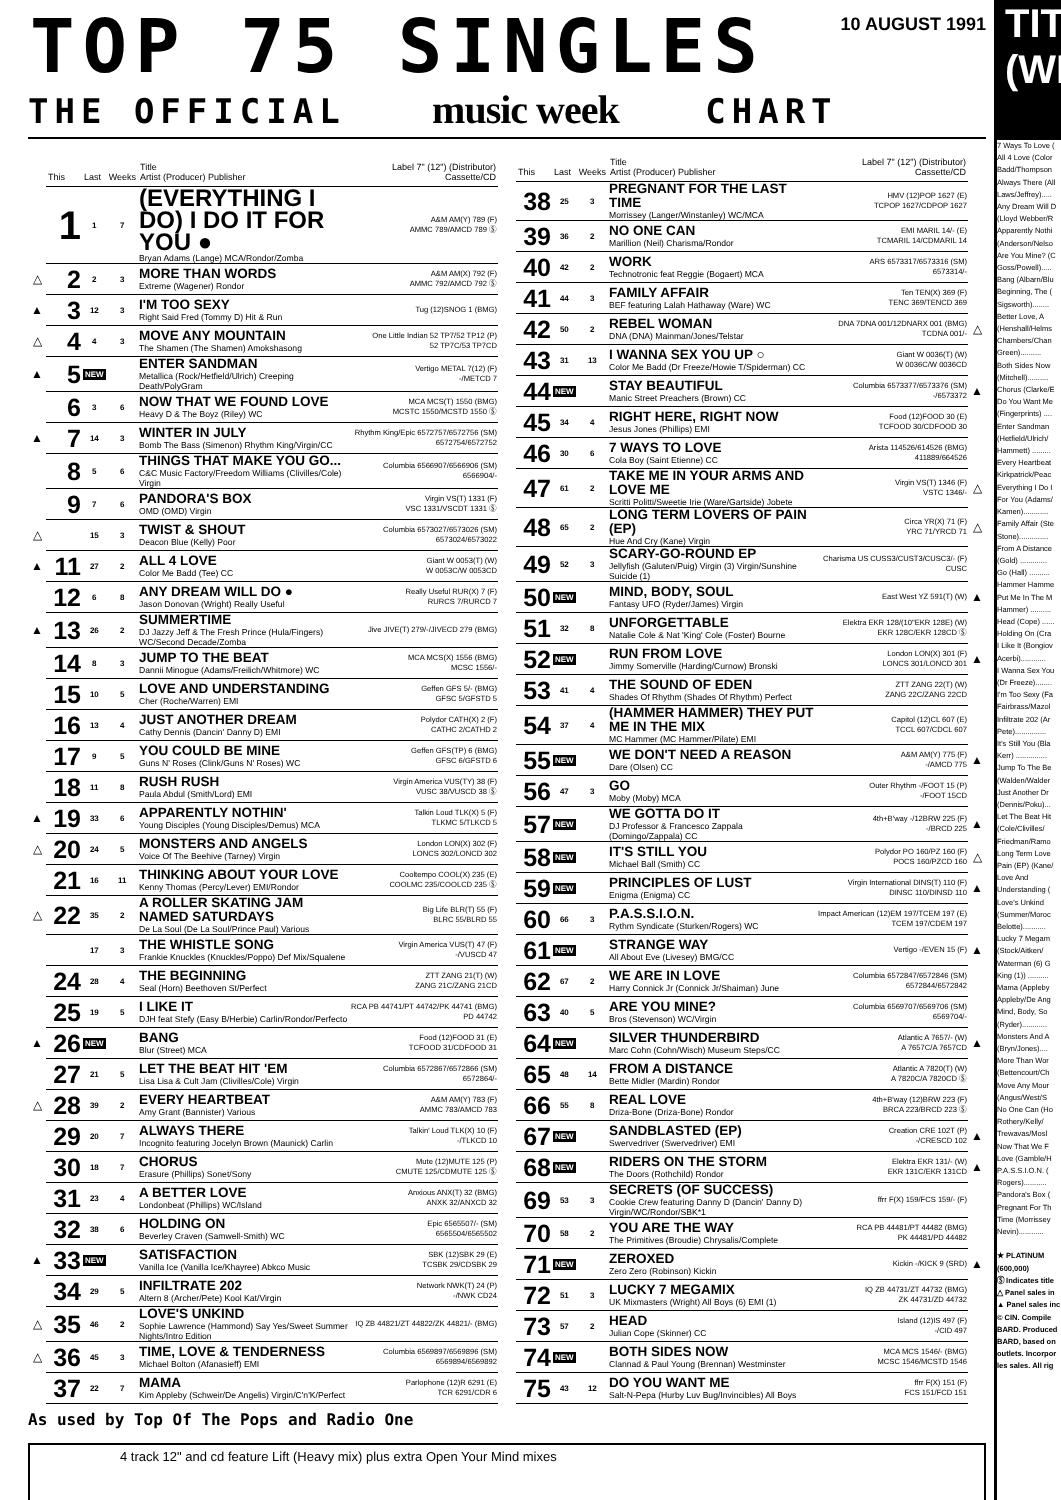TOP 75 SINGLES 10 AUGUST 1991
THE OFFICIAL music week CHART
| | This | Last | Weeks | Title Artist (Producer) Publisher | Label 7" (12") (Distributor) Cassette/CD |
| --- | --- | --- | --- | --- | --- |
| | 1 | 1 | 7 | (EVERYTHING I DO) I DO IT FOR YOU ● Bryan Adams (Lange) MCA/Rondor/Zomba | A&M AM(Y) 789 (F) AMMC 789/AMCD 789 Ⓢ |
| △ | 2 | 2 | 3 | MORE THAN WORDS Extreme (Wagener) Rondor | A&M AM(X) 792 (F) AMMC 792/AMCD 792 Ⓢ |
| ▲ | 3 | 12 | 3 | I'M TOO SEXY Right Said Fred (Tommy D) Hit & Run | Tug (12)SNOG 1 (BMG) |
| △ | 4 | 4 | 3 | MOVE ANY MOUNTAIN The Shamen (The Shamen) Amokshasong | One Little Indian 52 TP7/52 TP12 (P) 52 TP7C/53 TP7CD |
| ▲ | 5 | NEW | | ENTER SANDMAN Metallica (Rock/Hetfield/Ulrich) Creeping Death/PolyGram | Vertigo METAL 7(12) (F) -/METCD 7 |
| | 6 | 3 | 6 | NOW THAT WE FOUND LOVE Heavy D & The Boyz (Riley) WC | MCA MCS(T) 1550 (BMG) MCSTC 1550/MCSTD 1550 Ⓢ |
| ▲ | 7 | 14 | 3 | WINTER IN JULY Bomb The Bass (Simenon) Rhythm King/Virgin/CC | Rhythm King/Epic 6572757/6572756 (SM) 6572754/6572752 |
| | 8 | 5 | 6 | THINGS THAT MAKE YOU GO... C&C Music Factory/Freedom Williams (Clivilles/Cole) Virgin | Columbia 6566907/6566906 (SM) 6566904/- |
| | 9 | 7 | 6 | PANDORA'S BOX OMD (OMD) Virgin | Virgin VS(T) 1331 (F) VSC 1331/VSCDT 1331 Ⓢ |
| △ | | 15 | 3 | TWIST & SHOUT Deacon Blue (Kelly) Poor | Columbia 6573027/6573026 (SM) 6573024/6573022 |
| ▲ | 11 | 27 | 2 | ALL 4 LOVE Color Me Badd (Tee) CC | Giant W 0053(T) (W) W 0053C/W 0053CD |
| | 12 | 6 | 8 | ANY DREAM WILL DO ● Jason Donovan (Wright) Really Useful | Really Useful RUR(X) 7 (F) RURCS 7/RURCD 7 |
| ▲ | 13 | 26 | 2 | SUMMERTIME DJ Jazzy Jeff & The Fresh Prince (Hula/Fingers) WC/Second Decade/Zomba | Jive JIVE(T) 279/-/JIVECD 279 (BMG) |
| | 14 | 8 | 3 | JUMP TO THE BEAT Dannii Minogue (Adams/Freilich/Whitmore) WC | MCA MCS(X) 1556 (BMG) MCSC 1556/- |
| | 15 | 10 | 5 | LOVE AND UNDERSTANDING Cher (Roche/Warren) EMI | Geffen GFS 5/- (BMG) GFSC 5/GFSTD 5 |
| | 16 | 13 | 4 | JUST ANOTHER DREAM Cathy Dennis (Dancin' Danny D) EMI | Polydor CATH(X) 2 (F) CATHC 2/CATHD 2 |
| | 17 | 9 | 5 | YOU COULD BE MINE Guns N' Roses (Clink/Guns N' Roses) WC | Geffen GFS(TP) 6 (BMG) GFSC 6/GFSTD 6 |
| | 18 | 11 | 8 | RUSH RUSH Paula Abdul (Smith/Lord) EMI | Virgin America VUS(TY) 38 (F) VUSC 38/VUSCD 38 Ⓢ |
| ▲ | 19 | 33 | 6 | APPARENTLY NOTHIN' Young Disciples (Young Disciples/Demus) MCA | Talkin Loud TLK(X) 5 (F) TLKMC 5/TLKCD 5 |
| △ | 20 | 24 | 5 | MONSTERS AND ANGELS Voice Of The Beehive (Tarney) Virgin | London LON(X) 302 (F) LONCS 302/LONCD 302 |
| | 21 | 16 | 11 | THINKING ABOUT YOUR LOVE Kenny Thomas (Percy/Lever) EMI/Rondor | Cooltempo COOL(X) 235 (E) COOLMC 235/COOLCD 235 Ⓢ |
| △ | 22 | 35 | 2 | A ROLLER SKATING JAM NAMED SATURDAYS De La Soul (De La Soul/Prince Paul) Various | Big Life BLR(T) 55 (F) BLRC 55/BLRD 55 |
| | | 17 | 3 | THE WHISTLE SONG Frankie Knuckles (Knuckles/Poppo) Def Mix/Squalene | Virgin America VUS(T) 47 (F) -/VUSCD 47 |
| | 24 | 28 | 4 | THE BEGINNING Seal (Horn) Beethoven St/Perfect | ZTT ZANG 21(T) (W) ZANG 21C/ZANG 21CD |
| | 25 | 19 | 5 | I LIKE IT DJH feat Stefy (Easy B/Herbie) Carlin/Rondor/Perfecto | RCA PB 44741/PT 44742/PK 44741 (BMG) PD 44742 |
| ▲ | 26 | NEW | | BANG Blur (Street) MCA | Food (12)FOOD 31 (E) TCFOOD 31/CDFOOD 31 |
| | 27 | 21 | 5 | LET THE BEAT HIT 'EM Lisa Lisa & Cult Jam (Clivilles/Cole) Virgin | Columbia 6572867/6572866 (SM) 6572864/- |
| △ | 28 | 39 | 2 | EVERY HEARTBEAT Amy Grant (Bannister) Various | A&M AM(Y) 783 (F) AMMC 783/AMCD 783 |
| | 29 | 20 | 7 | ALWAYS THERE Incognito featuring Jocelyn Brown (Maunick) Carlin | Talkin' Loud TLK(X) 10 (F) -/TLKCD 10 |
| | 30 | 18 | 7 | CHORUS Erasure (Phillips) Sonet/Sony | Mute (12)MUTE 125 (P) CMUTE 125/CDMUTE 125 Ⓢ |
| | 31 | 23 | 4 | A BETTER LOVE Londonbeat (Phillips) WC/Island | Anxious ANX(T) 32 (BMG) ANXK 32/ANXCD 32 |
| | 32 | 38 | 6 | HOLDING ON Beverley Craven (Samwell-Smith) WC | Epic 6565507/- (SM) 6565504/6565502 |
| ▲ | 33 | NEW | | SATISFACTION Vanilla Ice (Vanilla Ice/Khayree) Abkco Music | SBK (12)SBK 29 (E) TCSBK 29/CDSBK 29 |
| | 34 | 29 | 5 | INFILTRATE 202 Altern 8 (Archer/Pete) Kool Kat/Virgin | Network NWK(T) 24 (P) -/NWK CD24 |
| △ | 35 | 46 | 2 | LOVE'S UNKIND Sophie Lawrence (Hammond) Say Yes/Sweet Summer Nights/Intro Edition | IQ ZB 44821/ZT 44822/ZK 44821/- (BMG) |
| △ | 36 | 45 | 3 | TIME, LOVE & TENDERNESS Michael Bolton (Afanasieff) EMI | Columbia 6569897/6569896 (SM) 6569894/6569892 |
| | 37 | 22 | 7 | MAMA Kim Appleby (Schweir/De Angelis) Virgin/C'n'K/Perfect | Parlophone (12)R 6291 (E) TCR 6291/CDR 6 |
| This | Last | Weeks | Title Artist (Producer) Publisher | Label 7" (12") (Distributor) Cassette/CD | |
| --- | --- | --- | --- | --- | --- |
| 38 | 25 | 3 | PREGNANT FOR THE LAST TIME Morrissey (Langer/Winstanley) WC/MCA | HMV (12)POP 1627 (E) TCPOP 1627/CDPOP 1627 | |
| 39 | 36 | 2 | NO ONE CAN Marillion (Neil) Charisma/Rondor | EMI MARIL 14/- (E) TCMARIL 14/CDMARIL 14 | |
| 40 | 42 | 2 | WORK Technotronic feat Reggie (Bogaert) MCA | ARS 6573317/6573316 (SM) 6573314/- | |
| 41 | 44 | 3 | FAMILY AFFAIR BEF featuring Lalah Hathaway (Ware) WC | Ten TEN(X) 369 (F) TENC 369/TENCD 369 | |
| 42 | 50 | 2 | REBEL WOMAN DNA (DNA) Mainman/Jones/Telstar | DNA 7DNA 001/12DNARX 001 (BMG) TCDNA 001/- | △ |
| 43 | 31 | 13 | I WANNA SEX YOU UP ○ Color Me Badd (Dr Freeze/Howie T/Spiderman) CC | Giant W 0036(T) (W) W 0036C/W 0036CD | |
| 44 | NEW | | STAY BEAUTIFUL Manic Street Preachers (Brown) CC | Columbia 6573377/6573376 (SM) -/6573372 | ▲ |
| 45 | 34 | 4 | RIGHT HERE, RIGHT NOW Jesus Jones (Phillips) EMI | Food (12)FOOD 30 (E) TCFOOD 30/CDFOOD 30 | |
| 46 | 30 | 6 | 7 WAYS TO LOVE Cola Boy (Saint Etienne) CC | Arista 114526/614526 (BMG) 411889/664526 | |
| 47 | 61 | 2 | TAKE ME IN YOUR ARMS AND LOVE ME Scritti Politti/Sweetie Irie (Ware/Gartside) Jobete | Virgin VS(T) 1346 (F) VSTC 1346/- | △ |
| 48 | 65 | 2 | LONG TERM LOVERS OF PAIN (EP) Hue And Cry (Kane) Virgin | Circa YR(X) 71 (F) YRC 71/YRCD 71 | △ |
| 49 | 52 | 3 | SCARY-GO-ROUND EP Jellyfish (Galuten/Puig) Virgin (3) Virgin/Sunshine Suicide (1) | Charisma US CUSS3/CUST3/CUSC3/- (F) CUSC | |
| 50 | NEW | | MIND, BODY, SOUL Fantasy UFO (Ryder/James) Virgin | East West YZ 591(T) (W) | ▲ |
| 51 | 32 | 8 | UNFORGETTABLE Natalie Cole & Nat 'King' Cole (Foster) Bourne | Elektra EKR 128/(10"EKR 128E) (W) EKR 128C/EKR 128CD Ⓢ | |
| 52 | NEW | | RUN FROM LOVE Jimmy Somerville (Harding/Curnow) Bronski | London LON(X) 301 (F) LONCS 301/LONCD 301 | ▲ |
| 53 | 41 | 4 | THE SOUND OF EDEN Shades Of Rhythm (Shades Of Rhythm) Perfect | ZTT ZANG 22(T) (W) ZANG 22C/ZANG 22CD | |
| 54 | 37 | 4 | (HAMMER HAMMER) THEY PUT ME IN THE MIX MC Hammer (MC Hammer/Pilate) EMI | Capitol (12)CL 607 (E) TCCL 607/CDCL 607 | |
| 55 | NEW | | WE DON'T NEED A REASON Dare (Olsen) CC | A&M AM(Y) 775 (F) -/AMCD 775 | ▲ |
| 56 | 47 | 3 | GO Moby (Moby) MCA | Outer Rhythm -/FOOT 15 (P) -/FOOT 15CD | |
| 57 | NEW | | WE GOTTA DO IT DJ Professor & Francesco Zappala (Domingo/Zappala) CC | 4th+B'way -/12BRW 225 (F) -/BRCD 225 | ▲ |
| 58 | NEW | | IT'S STILL YOU Michael Ball (Smith) CC | Polydor PO 160/PZ 160 (F) POCS 160/PZCD 160 | △ |
| 59 | NEW | | PRINCIPLES OF LUST Enigma (Enigma) CC | Virgin International DINS(T) 110 (F) DINSC 110/DINSD 110 | ▲ |
| 60 | 66 | 3 | P.A.S.S.I.O.N. Rythm Syndicate (Sturken/Rogers) WC | Impact American (12)EM 197/TCEM 197 (E) TCEM 197/CDEM 197 | |
| 61 | NEW | | STRANGE WAY All About Eve (Livesey) BMG/CC | Vertigo -/EVEN 15 (F) | ▲ |
| 62 | 67 | 2 | WE ARE IN LOVE Harry Connick Jr (Connick Jr/Shaiman) June | Columbia 6572847/6572846 (SM) 6572844/6572842 | |
| 63 | 40 | 5 | ARE YOU MINE? Bros (Stevenson) WC/Virgin | Columbia 6569707/6569706 (SM) 6569704/- | |
| 64 | NEW | | SILVER THUNDERBIRD Marc Cohn (Cohn/Wisch) Museum Steps/CC | Atlantic A 7657/- (W) A 7657C/A 7657CD | ▲ |
| 65 | 48 | 14 | FROM A DISTANCE Bette Midler (Mardin) Rondor | Atlantic A 7820(T) (W) A 7820C/A 7820CD Ⓢ | |
| 66 | 55 | 8 | REAL LOVE Driza-Bone (Driza-Bone) Rondor | 4th+B'way (12)BRW 223 (F) BRCA 223/BRCD 223 Ⓢ | |
| 67 | NEW | | SANDBLASTED (EP) Swervedriver (Swervedriver) EMI | Creation CRE 102T (P) -/CRESCD 102 | ▲ |
| 68 | NEW | | RIDERS ON THE STORM The Doors (Rothchild) Rondor | Elektra EKR 131/- (W) EKR 131C/EKR 131CD | ▲ |
| 69 | 53 | 3 | SECRETS (OF SUCCESS) Cookie Crew featuring Danny D (Dancin' Danny D) Virgin/WC/Rondor/SBK*1 | ffrr F(X) 159/FCS 159/- (F) | |
| 70 | 58 | 2 | YOU ARE THE WAY The Primitives (Broudie) Chrysalis/Complete | RCA PB 44481/PT 44482 (BMG) PK 44481/PD 44482 | |
| 71 | NEW | | ZEROXED Zero Zero (Robinson) Kickin | Kickin -/KICK 9 (SRD) | ▲ |
| 72 | 51 | 3 | LUCKY 7 MEGAMIX UK Mixmasters (Wright) All Boys (6) EMI (1) | IQ ZB 44731/ZT 44732 (BMG) ZK 44731/ZD 44732 | |
| 73 | 57 | 2 | HEAD Julian Cope (Skinner) CC | Island (12)IS 497 (F) -/CID 497 | |
| 74 | NEW | | BOTH SIDES NOW Clannad & Paul Young (Brennan) Westminster | MCA MCS 1546/- (BMG) MCSC 1546/MCSTD 1546 | |
| 75 | 43 | 12 | DO YOU WANT ME Salt-N-Pepa (Hurby Luv Bug/Invincibles) All Boys | ffrr F(X) 151 (F) FCS 151/FCD 151 | |
As used by Top Of The Pops and Radio One
4 track 12" and cd feature Lift (Heavy mix) plus extra Open Your Mind mixes
TIT
(WI
7 Ways To Love (
All 4 Love (Color
Badd/Thompson
Always There (All
Laws/Jeffrey).....
Any Dream Will D
(Lloyd Webber/R
Apparently Nothi
(Anderson/Nelso
Are You Mine? (C
Goss/Powell).....
Bang (Albarn/Blu
Beginning, The (
Sigsworth)........
Better Love, A
(Henshall/Helms
Chambers/Chan
Green)..........
Both Sides Now
(Mitchell)..........
Chorus (Clarke/E
Do You Want Me
(Fingerprints) ....
Enter Sandman
(Hetfield/Ulrich/
Hammett) .........
Every Heartbeat
Kirkpatrick/Peac
Everything I Do I
For You (Adams/
Kamen)............
Family Affair (Ste
Stone)..............
From A Distance
(Gold) .............
Go (Hall) ..........
Hammer Hamme
Put Me In The M
Hammer) ..........
Head (Cope) ......
Holding On (Cra
I Like It (Bongiov
Acerbi)............
I Wanna Sex You
(Dr Freeze)........
I'm Too Sexy (Fa
Fairbrass/Mazol
Infiltrate 202 (Ar
Pete)...............
It's Still You (Bla
Kerr) ...............
Jump To The Be
(Walden/Walder
Just Another Dr
(Dennis/Poku)...
Let The Beat Hit
(Cole/Clivilles/
Friedman/Ramo
Long Term Love
Pain (EP) (Kane/
Love And
Understanding (
Love's Unkind
(Summer/Moroc
Belotte)...........
Lucky 7 Megam
(Stock/Aitken/
Waterman (6) G
King (1)) ..........
Mama (Appleby
Appleby/De Ang
Mind, Body, So
(Ryder)............
Monsters And A
(Bryn/Jones)....
More Than Wor
(Bettencourt/Ch
Move Any Mour
(Angus/West/S
No One Can (Ho
Rothery/Kelly/
Trewavas/Mosl
Now That We F
Love (Gamble/H
P.A.S.S.I.O.N. (
Rogers)...........
Pandora's Box (
Pregnant For Th
Time (Morrissey
Nevin)............
★ PLATINUM
(600,000)
Ⓢ Indicates title
△ Panel sales in
▲ Panel sales inc
© CIN. Compile
BARD. Produced
BARD, based on
outlets. Incorpor
les sales. All rig